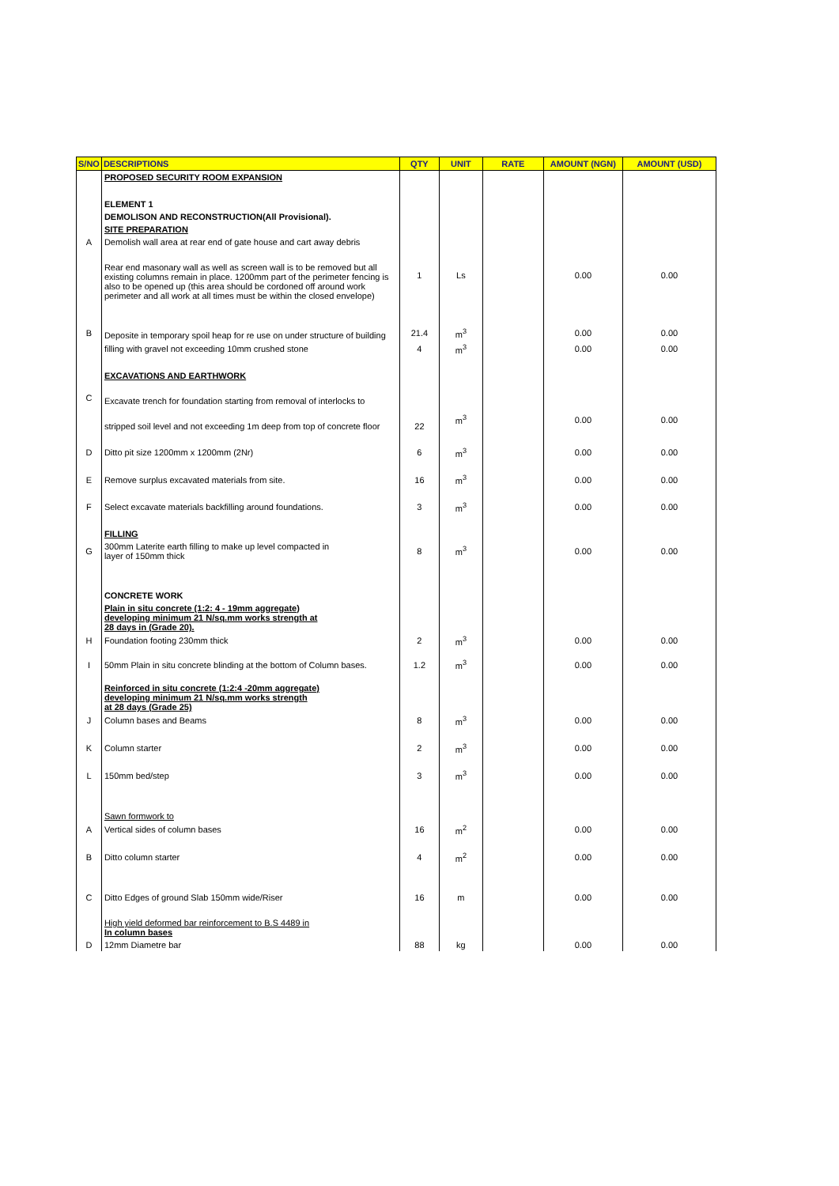| S/NO | DESCRIPTIONS | QTY | UNIT | RATE | AMOUNT (NGN) | AMOUNT (USD) |
| --- | --- | --- | --- | --- | --- | --- |
| | PROPOSED SECURITY ROOM EXPANSION | | | | | |
| | ELEMENT 1 | | | | | |
| | DEMOLISON AND RECONSTRUCTION(All Provisional). | | | | | |
| | SITE PREPARATION | | | | | |
| A | Demolish wall area at rear end of gate house and cart away debris | | | | | |
| | Rear end masonary wall as well as screen wall is to be removed but all existing columns remain in place. 1200mm part of the perimeter fencing is also to be opened up (this area should be cordoned off around work perimeter and all work at all times must be within the closed envelope) | 1 | Ls | | 0.00 | 0.00 |
| B | Deposite in temporary spoil heap for re use on under structure of building | 21.4 | m<sup>3</sup> | | 0.00 | 0.00 |
| | filling with gravel not exceeding 10mm crushed stone | 4 | m<sup>3</sup> | | 0.00 | 0.00 |
| | EXCAVATIONS AND EARTHWORK | | | | | |
| C | Excavate trench for foundation starting from removal of interlocks to | | | | | |
| | stripped soil level and not exceeding 1m deep from top of concrete floor | 22 | m<sup>3</sup> | | 0.00 | 0.00 |
| D | Ditto pit size 1200mm x 1200mm (2Nr) | 6 | m<sup>3</sup> | | 0.00 | 0.00 |
| E | Remove surplus excavated materials from site. | 16 | m<sup>3</sup> | | 0.00 | 0.00 |
| F | Select excavate materials backfilling around foundations. | 3 | m<sup>3</sup> | | 0.00 | 0.00 |
| | FILLING | | | | | |
| G | 300mm Laterite earth filling to make up level compacted in layer of 150mm thick | 8 | m<sup>3</sup> | | 0.00 | 0.00 |
| | CONCRETE WORK | | | | | |
| | Plain in situ concrete (1:2: 4 - 19mm aggregate) developing minimum 21 N/sq.mm works strength at 28 days in (Grade 20). | | | | | |
| H | Foundation footing 230mm thick | 2 | m<sup>3</sup> | | 0.00 | 0.00 |
| I | 50mm Plain in situ concrete blinding at the bottom of Column bases. | 1.2 | m<sup>3</sup> | | 0.00 | 0.00 |
| | Reinforced in situ concrete (1:2:4 -20mm aggregate) developing minimum 21 N/sq.mm works strength at 28 days (Grade 25) | | | | | |
| J | Column bases and Beams | 8 | m<sup>3</sup> | | 0.00 | 0.00 |
| K | Column starter | 2 | m<sup>3</sup> | | 0.00 | 0.00 |
| L | 150mm bed/step | 3 | m<sup>3</sup> | | 0.00 | 0.00 |
| | Sawn formwork to | | | | | |
| A | Vertical sides of column bases | 16 | m<sup>2</sup> | | 0.00 | 0.00 |
| B | Ditto column starter | 4 | m<sup>2</sup> | | 0.00 | 0.00 |
| C | Ditto Edges of ground Slab 150mm wide/Riser | 16 | m | | 0.00 | 0.00 |
| | High yield deformed bar reinforcement to B.S 4489 in In column bases | | | | | |
| D | 12mm Diametre bar | 88 | kg | | 0.00 | 0.00 |